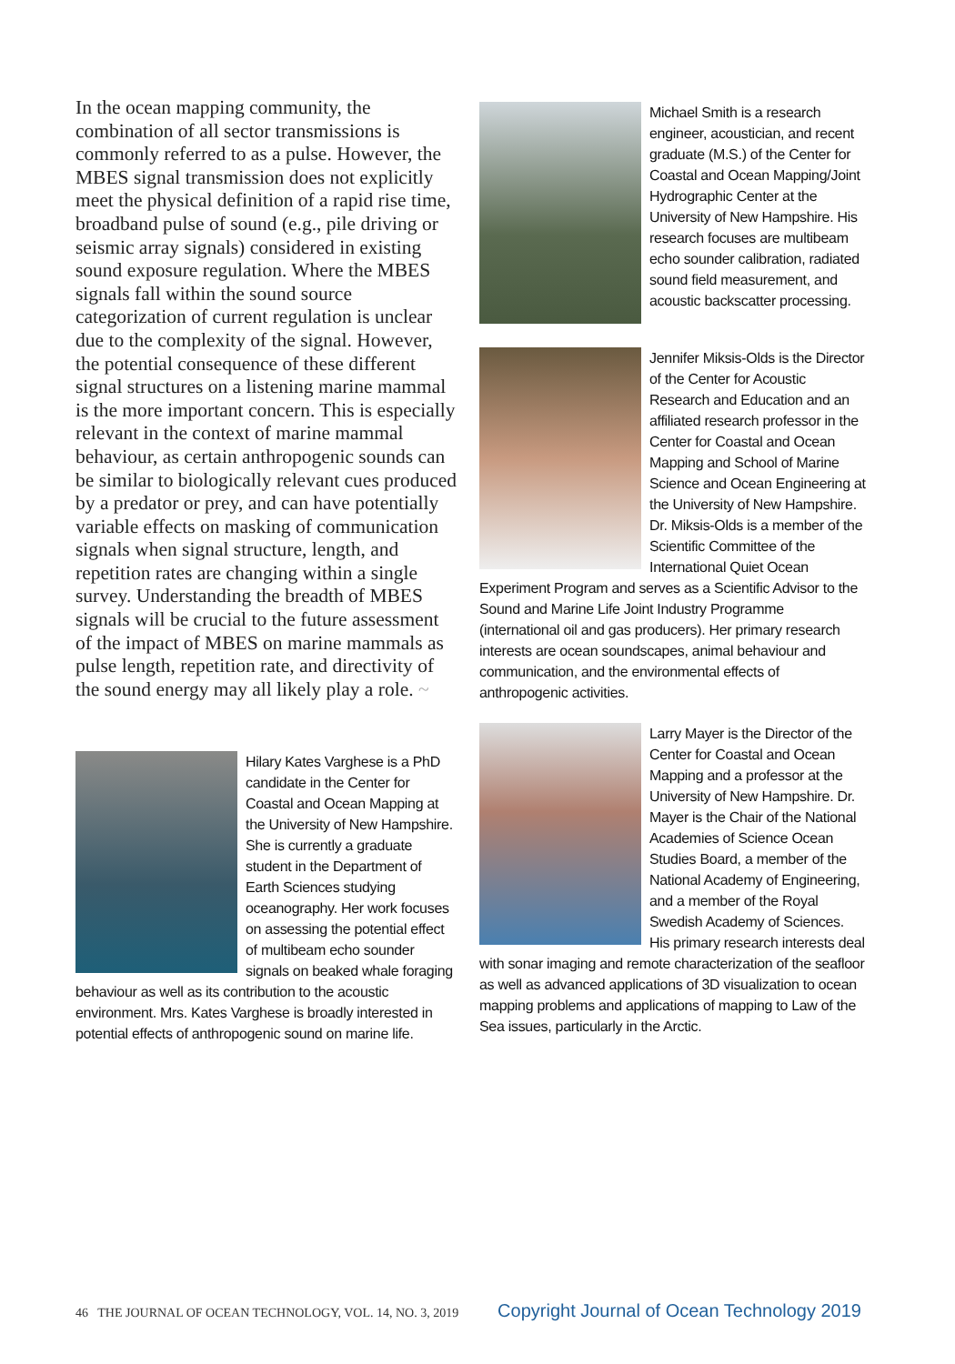In the ocean mapping community, the combination of all sector transmissions is commonly referred to as a pulse. However, the MBES signal transmission does not explicitly meet the physical definition of a rapid rise time, broadband pulse of sound (e.g., pile driving or seismic array signals) considered in existing sound exposure regulation. Where the MBES signals fall within the sound source categorization of current regulation is unclear due to the complexity of the signal. However, the potential consequence of these different signal structures on a listening marine mammal is the more important concern. This is especially relevant in the context of marine mammal behaviour, as certain anthropogenic sounds can be similar to biologically relevant cues produced by a predator or prey, and can have potentially variable effects on masking of communication signals when signal structure, length, and repetition rates are changing within a single survey. Understanding the breadth of MBES signals will be crucial to the future assessment of the impact of MBES on marine mammals as pulse length, repetition rate, and directivity of the sound energy may all likely play a role. ~
Hilary Kates Varghese is a PhD candidate in the Center for Coastal and Ocean Mapping at the University of New Hampshire. She is currently a graduate student in the Department of Earth Sciences studying oceanography. Her work focuses on assessing the potential effect of multibeam echo sounder signals on beaked whale foraging behaviour as well as its contribution to the acoustic environment. Mrs. Kates Varghese is broadly interested in potential effects of anthropogenic sound on marine life.
Michael Smith is a research engineer, acoustician, and recent graduate (M.S.) of the Center for Coastal and Ocean Mapping/Joint Hydrographic Center at the University of New Hampshire. His research focuses are multibeam echo sounder calibration, radiated sound field measurement, and acoustic backscatter processing.
Jennifer Miksis-Olds is the Director of the Center for Acoustic Research and Education and an affiliated research professor in the Center for Coastal and Ocean Mapping and School of Marine Science and Ocean Engineering at the University of New Hampshire. Dr. Miksis-Olds is a member of the Scientific Committee of the International Quiet Ocean Experiment Program and serves as a Scientific Advisor to the Sound and Marine Life Joint Industry Programme (international oil and gas producers). Her primary research interests are ocean soundscapes, animal behaviour and communication, and the environmental effects of anthropogenic activities.
Larry Mayer is the Director of the Center for Coastal and Ocean Mapping and a professor at the University of New Hampshire. Dr. Mayer is the Chair of the National Academies of Science Ocean Studies Board, a member of the National Academy of Engineering, and a member of the Royal Swedish Academy of Sciences. His primary research interests deal with sonar imaging and remote characterization of the seafloor as well as advanced applications of 3D visualization to ocean mapping problems and applications of mapping to Law of the Sea issues, particularly in the Arctic.
46 THE JOURNAL OF OCEAN TECHNOLOGY, VOL. 14, NO. 3, 2019 Copyright Journal of Ocean Technology 2019